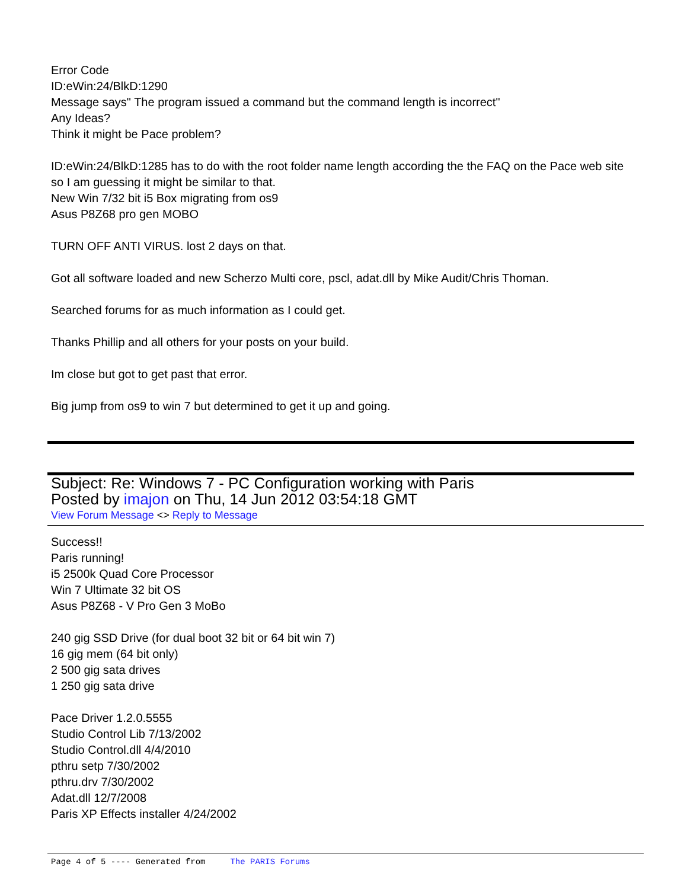Error Code
ID:eWin:24/BlkD:1290
Message says" The program issued a command but the command length is incorrect"
Any Ideas?
Think it might be Pace problem?
ID:eWin:24/BlkD:1285 has to do with the root folder name length according the the FAQ on the Pace web site so I am guessing it might be similar to that.
New Win 7/32 bit i5 Box migrating from os9
Asus P8Z68 pro gen MOBO
TURN OFF ANTI VIRUS. lost 2 days on that.
Got all software loaded and new Scherzo Multi core, pscl, adat.dll by Mike Audit/Chris Thoman.
Searched forums for as much information as I could get.
Thanks Phillip and all others for your posts on your build.
Im close but got to get past that error.
Big jump from os9 to win 7 but determined to get it up and going.
Subject: Re: Windows 7 - PC Configuration working with Paris
Posted by imajon on Thu, 14 Jun 2012 03:54:18 GMT
View Forum Message <> Reply to Message
Success!!
Paris running!
i5 2500k Quad Core Processor
Win 7 Ultimate 32 bit OS
Asus P8Z68 - V Pro Gen 3 MoBo
240 gig SSD Drive (for dual boot 32 bit or 64 bit win 7)
16 gig mem (64 bit only)
2 500 gig sata drives
1 250 gig sata drive
Pace Driver 1.2.0.5555
Studio Control Lib 7/13/2002
Studio Control.dll 4/4/2010
pthru setp 7/30/2002
pthru.drv 7/30/2002
Adat.dll 12/7/2008
Paris XP Effects installer 4/24/2002
Page 4 of 5 ---- Generated from The PARIS Forums